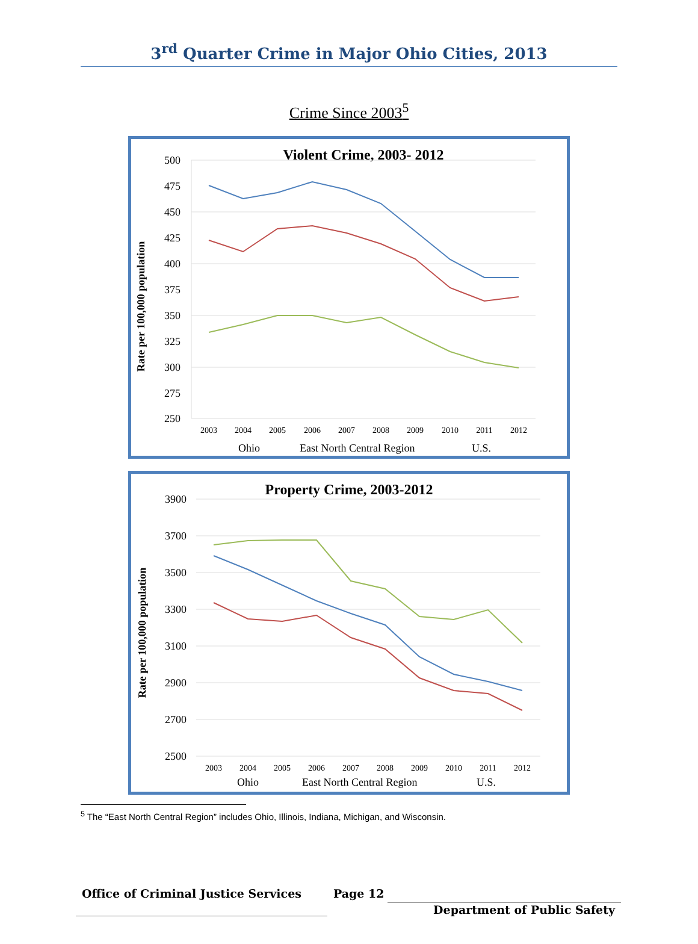3<sup>rd</sup> Quarter Crime in Major Ohio Cities, 2013
Crime Since 2003<sup>5</sup>
Violent Crime, 2003- 2012
500
475
450
425
400
375
350
325
300
275
250
2003
2004
2005
2006
2007
2008
2009
2010
2011
2012
Rate per 100,000 population
Ohio
East North Central Region
U.S.
Property Crime, 2003-2012
3900
3700
3500
3300
3100
2900
2700
2500
2003
2004
2005
2006
2007
2008
2009
2010
2011
2012
Rate per 100,000 population
Ohio
East North Central Region
U.S.
<sup>5</sup> The “East North Central Region” includes Ohio, Illinois, Indiana, Michigan, and Wisconsin.
Office of Criminal Justice Services Page 12
Department of Public Safety